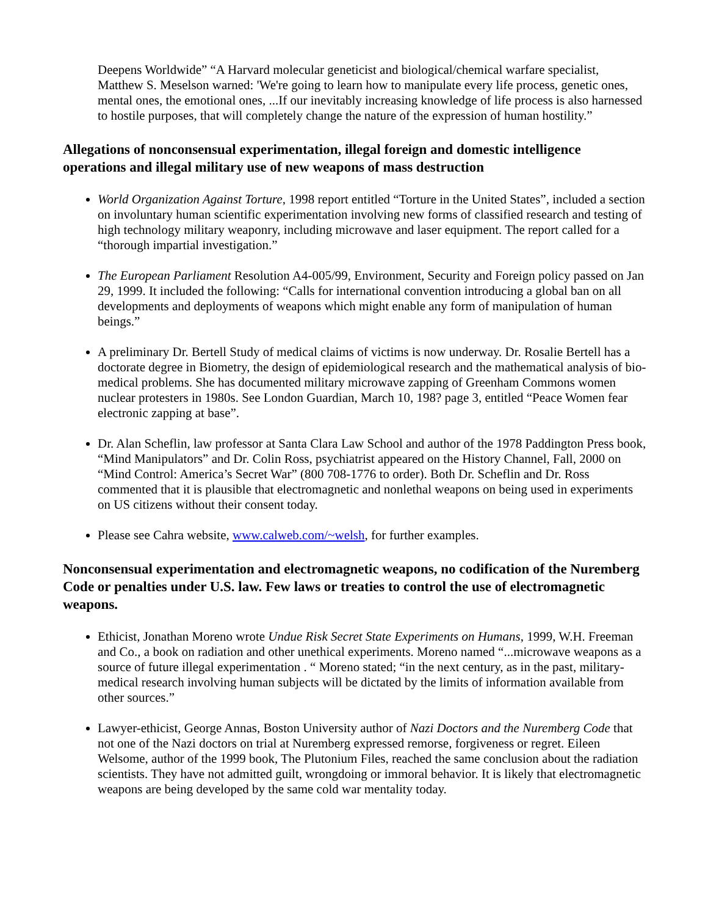Deepens Worldwide” “A Harvard molecular geneticist and biological/chemical warfare specialist, Matthew S. Meselson warned: 'We're going to learn how to manipulate every life process, genetic ones, mental ones, the emotional ones, ...If our inevitably increasing knowledge of life process is also harnessed to hostile purposes, that will completely change the nature of the expression of human hostility.”
Allegations of nonconsensual experimentation, illegal foreign and domestic intelligence operations and illegal military use of new weapons of mass destruction
World Organization Against Torture, 1998 report entitled “Torture in the United States”, included a section on involuntary human scientific experimentation involving new forms of classified research and testing of high technology military weaponry, including microwave and laser equipment. The report called for a “thorough impartial investigation.”
The European Parliament Resolution A4-005/99, Environment, Security and Foreign policy passed on Jan 29, 1999. It included the following: “Calls for international convention introducing a global ban on all developments and deployments of weapons which might enable any form of manipulation of human beings.”
A preliminary Dr. Bertell Study of medical claims of victims is now underway. Dr. Rosalie Bertell has a doctorate degree in Biometry, the design of epidemiological research and the mathematical analysis of bio-medical problems. She has documented military microwave zapping of Greenham Commons women nuclear protesters in 1980s. See London Guardian, March 10, 198? page 3, entitled “Peace Women fear electronic zapping at base”.
Dr. Alan Scheflin, law professor at Santa Clara Law School and author of the 1978 Paddington Press book, “Mind Manipulators” and Dr. Colin Ross, psychiatrist appeared on the History Channel, Fall, 2000 on “Mind Control: America’s Secret War” (800 708-1776 to order). Both Dr. Scheflin and Dr. Ross commented that it is plausible that electromagnetic and nonlethal weapons on being used in experiments on US citizens without their consent today.
Please see Cahra website, www.calweb.com/~welsh, for further examples.
Nonconsensual experimentation and electromagnetic weapons, no codification of the Nuremberg Code or penalties under U.S. law. Few laws or treaties to control the use of electromagnetic weapons.
Ethicist, Jonathan Moreno wrote Undue Risk Secret State Experiments on Humans, 1999, W.H. Freeman and Co., a book on radiation and other unethical experiments. Moreno named “...microwave weapons as a source of future illegal experimentation . “ Moreno stated; “in the next century, as in the past, military-medical research involving human subjects will be dictated by the limits of information available from other sources.”
Lawyer-ethicist, George Annas, Boston University author of Nazi Doctors and the Nuremberg Code that not one of the Nazi doctors on trial at Nuremberg expressed remorse, forgiveness or regret. Eileen Welsome, author of the 1999 book, The Plutonium Files, reached the same conclusion about the radiation scientists. They have not admitted guilt, wrongdoing or immoral behavior. It is likely that electromagnetic weapons are being developed by the same cold war mentality today.